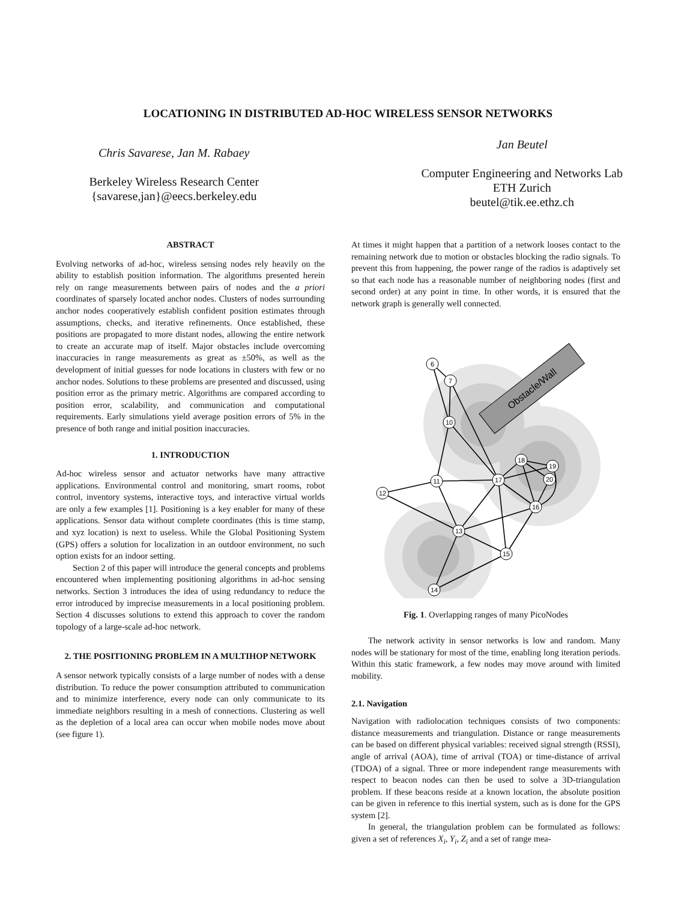LOCATIONING IN DISTRIBUTED AD-HOC WIRELESS SENSOR NETWORKS
Chris Savarese, Jan M. Rabaey
Berkeley Wireless Research Center
{savarese,jan}@eecs.berkeley.edu
Jan Beutel
Computer Engineering and Networks Lab
ETH Zurich
beutel@tik.ee.ethz.ch
ABSTRACT
Evolving networks of ad-hoc, wireless sensing nodes rely heavily on the ability to establish position information. The algorithms presented herein rely on range measurements between pairs of nodes and the a priori coordinates of sparsely located anchor nodes. Clusters of nodes surrounding anchor nodes cooperatively establish confident position estimates through assumptions, checks, and iterative refinements. Once established, these positions are propagated to more distant nodes, allowing the entire network to create an accurate map of itself. Major obstacles include overcoming inaccuracies in range measurements as great as ±50%, as well as the development of initial guesses for node locations in clusters with few or no anchor nodes. Solutions to these problems are presented and discussed, using position error as the primary metric. Algorithms are compared according to position error, scalability, and communication and computational requirements. Early simulations yield average position errors of 5% in the presence of both range and initial position inaccuracies.
1. INTRODUCTION
Ad-hoc wireless sensor and actuator networks have many attractive applications. Environmental control and monitoring, smart rooms, robot control, inventory systems, interactive toys, and interactive virtual worlds are only a few examples [1]. Positioning is a key enabler for many of these applications. Sensor data without complete coordinates (this is time stamp, and xyz location) is next to useless. While the Global Positioning System (GPS) offers a solution for localization in an outdoor environment, no such option exists for an indoor setting.
Section 2 of this paper will introduce the general concepts and problems encountered when implementing positioning algorithms in ad-hoc sensing networks. Section 3 introduces the idea of using redundancy to reduce the error introduced by imprecise measurements in a local positioning problem. Section 4 discusses solutions to extend this approach to cover the random topology of a large-scale ad-hoc network.
2. THE POSITIONING PROBLEM IN A MULTIHOP NETWORK
A sensor network typically consists of a large number of nodes with a dense distribution. To reduce the power consumption attributed to communication and to minimize interference, every node can only communicate to its immediate neighbors resulting in a mesh of connections. Clustering as well as the depletion of a local area can occur when mobile nodes move about (see figure 1).
At times it might happen that a partition of a network looses contact to the remaining network due to motion or obstacles blocking the radio signals. To prevent this from happening, the power range of the radios is adaptively set so that each node has a reasonable number of neighboring nodes (first and second order) at any point in time. In other words, it is ensured that the network graph is generally well connected.
Obstacle/Wall
6
7
10
11
12
17
18
19
20
16
13
15
14
Fig. 1. Overlapping ranges of many PicoNodes
The network activity in sensor networks is low and random. Many nodes will be stationary for most of the time, enabling long iteration periods. Within this static framework, a few nodes may move around with limited mobility.
2.1. Navigation
Navigation with radiolocation techniques consists of two components: distance measurements and triangulation. Distance or range measurements can be based on different physical variables: received signal strength (RSSI), angle of arrival (AOA), time of arrival (TOA) or time-distance of arrival (TDOA) of a signal. Three or more independent range measurements with respect to beacon nodes can then be used to solve a 3D-triangulation problem. If these beacons reside at a known location, the absolute position can be given in reference to this inertial system, such as is done for the GPS system [2].
In general, the triangulation problem can be formulated as follows: given a set of references X<sub>i</sub>, Y<sub>i</sub>, Z<sub>i</sub> and a set of range mea-